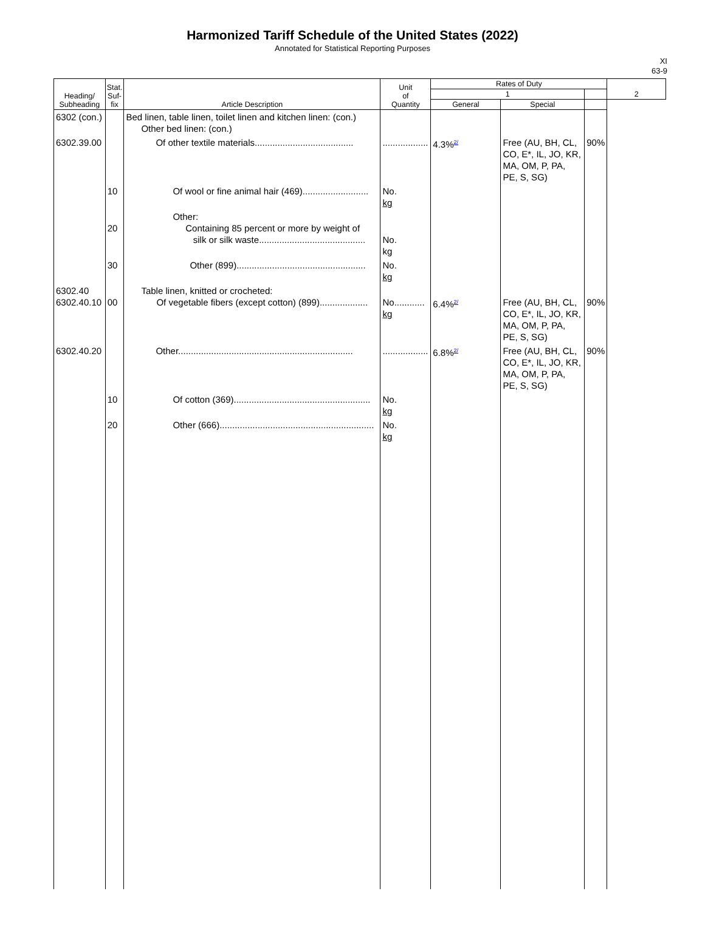Harmonized Tariff Schedule of the United States (2022)
Annotated for Statistical Reporting Purposes
XI
63-9
| Heading/ Subheading | Stat. Suf- fix | Article Description | Unit of Quantity | Rates of Duty | | | 2 |
| --- | --- | --- | --- | --- | --- | --- | --- |
| | | | | 1 | | | |
| | | | | General | Special | | |
| 6302 (con.) | | Bed linen, table linen, toilet linen and kitchen linen: (con.) Other bed linen: (con.) | | | | | |
| 6302.39.00 | | Of other textile materials....................................... | .................. | 4.3%<sup>2/</sup> | Free (AU, BH, CL, CO, E*, IL, JO, KR, MA, OM, P, PA, PE, S, SG) | 90% | |
| | 10 | Of wool or fine animal hair (469).......................... | No. kg | | | | |
| | 20 | Other: Containing 85 percent or more by weight of silk or silk waste.......................................... | No. kg | | | | |
| | 30 | Other (899)................................................... | No. kg | | | | |
| 6302.40 6302.40.10 | 00 | Table linen, knitted or crocheted: Of vegetable fibers (except cotton) (899)................... | No............ kg | 6.4%<sup>2/</sup> | Free (AU, BH, CL, CO, E*, IL, JO, KR, MA, OM, P, PA, PE, S, SG) | 90% | |
| 6302.40.20 | | Other..................................................................... | .................. | 6.8%<sup>2/</sup> | Free (AU, BH, CL, CO, E*, IL, JO, KR, MA, OM, P, PA, PE, S, SG) | 90% | |
| | 10 | Of cotton (369)...................................................... | No. kg | | | | |
| | 20 | Other (666)............................................................. | No. kg | | | | |